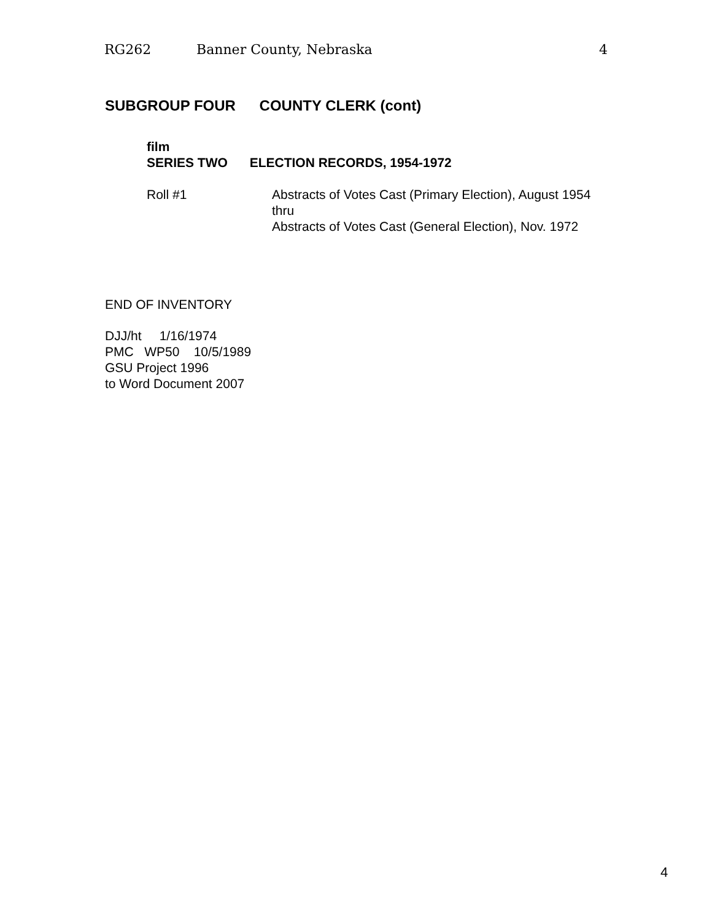RG262 Banner County, Nebraska 4
SUBGROUP FOUR COUNTY CLERK (cont)
film
SERIES TWO ELECTION RECORDS, 1954-1972
Roll #1 Abstracts of Votes Cast (Primary Election), August 1954
thru
Abstracts of Votes Cast (General Election), Nov. 1972
END OF INVENTORY
DJJ/ht 1/16/1974
PMC WP50 10/5/1989
GSU Project 1996
to Word Document 2007
4